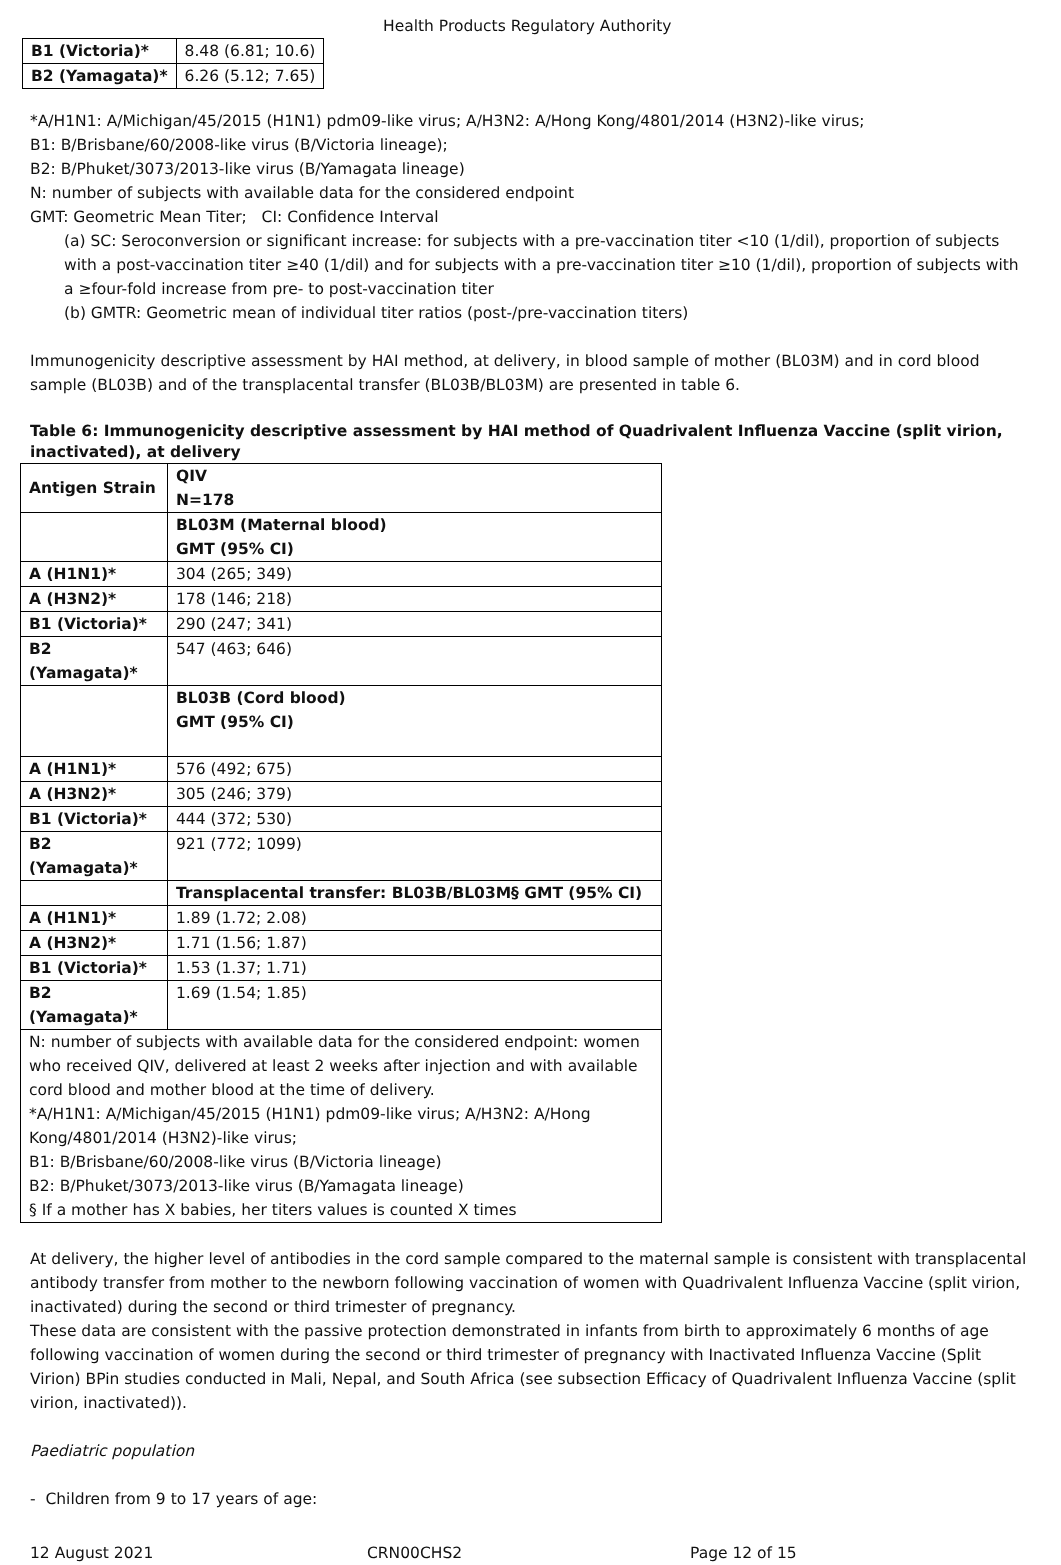Health Products Regulatory Authority
| B1 (Victoria)* | 8.48 (6.81; 10.6) |
| B2 (Yamagata)* | 6.26 (5.12; 7.65) |
*A/H1N1: A/Michigan/45/2015 (H1N1) pdm09-like virus; A/H3N2: A/Hong Kong/4801/2014 (H3N2)-like virus;
B1: B/Brisbane/60/2008-like virus (B/Victoria lineage);
B2: B/Phuket/3073/2013-like virus (B/Yamagata lineage)
N: number of subjects with available data for the considered endpoint
GMT: Geometric Mean Titer; CI: Confidence Interval
(a) SC: Seroconversion or significant increase: for subjects with a pre-vaccination titer <10 (1/dil), proportion of subjects with a post-vaccination titer ≥40 (1/dil) and for subjects with a pre-vaccination titer ≥10 (1/dil), proportion of subjects with a ≥four-fold increase from pre- to post-vaccination titer
(b) GMTR: Geometric mean of individual titer ratios (post-/pre-vaccination titers)
Immunogenicity descriptive assessment by HAI method, at delivery, in blood sample of mother (BL03M) and in cord blood sample (BL03B) and of the transplacental transfer (BL03B/BL03M) are presented in table 6.
Table 6: Immunogenicity descriptive assessment by HAI method of Quadrivalent Influenza Vaccine (split virion, inactivated), at delivery
| Antigen Strain | QIV N=178 |
| --- | --- |
| | BL03M (Maternal blood) GMT (95% CI) |
| A (H1N1)* | 304 (265; 349) |
| A (H3N2)* | 178 (146; 218) |
| B1 (Victoria)* | 290 (247; 341) |
| B2 (Yamagata)* | 547 (463; 646) |
| | BL03B (Cord blood) GMT (95% CI) |
| A (H1N1)* | 576 (492; 675) |
| A (H3N2)* | 305 (246; 379) |
| B1 (Victoria)* | 444 (372; 530) |
| B2 (Yamagata)* | 921 (772; 1099) |
| | Transplacental transfer: BL03B/BL03M§ GMT (95% CI) |
| A (H1N1)* | 1.89 (1.72; 2.08) |
| A (H3N2)* | 1.71 (1.56; 1.87) |
| B1 (Victoria)* | 1.53 (1.37; 1.71) |
| B2 (Yamagata)* | 1.69 (1.54; 1.85) |
| N: number of subjects with available data for the considered endpoint: women who received QIV, delivered at least 2 weeks after injection and with available cord blood and mother blood at the time of delivery. *A/H1N1: A/Michigan/45/2015 (H1N1) pdm09-like virus; A/H3N2: A/Hong Kong/4801/2014 (H3N2)-like virus; B1: B/Brisbane/60/2008-like virus (B/Victoria lineage) B2: B/Phuket/3073/2013-like virus (B/Yamagata lineage) § If a mother has X babies, her titers values is counted X times | |
At delivery, the higher level of antibodies in the cord sample compared to the maternal sample is consistent with transplacental antibody transfer from mother to the newborn following vaccination of women with Quadrivalent Influenza Vaccine (split virion, inactivated) during the second or third trimester of pregnancy.
These data are consistent with the passive protection demonstrated in infants from birth to approximately 6 months of age following vaccination of women during the second or third trimester of pregnancy with Inactivated Influenza Vaccine (Split Virion) BPin studies conducted in Mali, Nepal, and South Africa (see subsection Efficacy of Quadrivalent Influenza Vaccine (split virion, inactivated)).
Paediatric population
- Children from 9 to 17 years of age:
12 August 2021 CRN00CHS2 Page 12 of 15